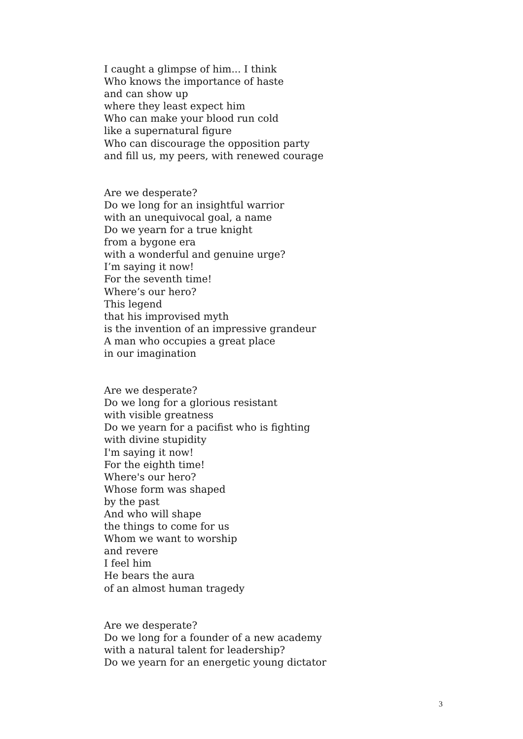I caught a glimpse of him... I think
Who knows the importance of haste
and can show up
where they least expect him
Who can make your blood run cold
like a supernatural figure
Who can discourage the opposition party
and fill us, my peers, with renewed courage
Are we desperate?
Do we long for an insightful warrior
with an unequivocal goal, a name
Do we yearn for a true knight
from a bygone era
with a wonderful and genuine urge?
I’m saying it now!
For the seventh time!
Where’s our hero?
This legend
that his improvised myth
is the invention of an impressive grandeur
A man who occupies a great place
in our imagination
Are we desperate?
Do we long for a glorious resistant
with visible greatness
Do we yearn for a pacifist who is fighting
with divine stupidity
I'm saying it now!
For the eighth time!
Where's our hero?
Whose form was shaped
by the past
And who will shape
the things to come for us
Whom we want to worship
and revere
I feel him
He bears the aura
of an almost human tragedy
Are we desperate?
Do we long for a founder of a new academy
with a natural talent for leadership?
Do we yearn for an energetic young dictator
3